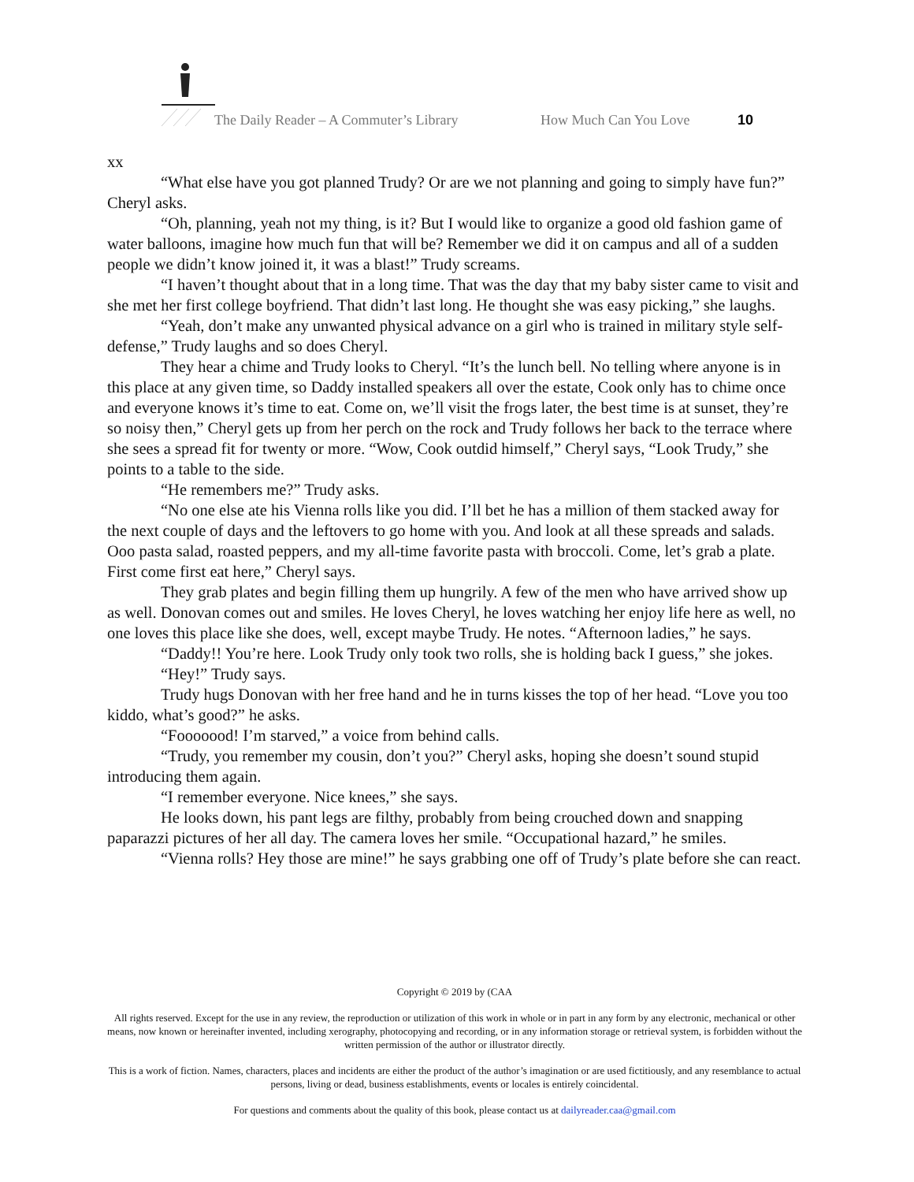The Daily Reader – A Commuter’s Library How Much Can You Love 10
xx
“What else have you got planned Trudy? Or are we not planning and going to simply have fun?” Cheryl asks.
“Oh, planning, yeah not my thing, is it? But I would like to organize a good old fashion game of water balloons, imagine how much fun that will be? Remember we did it on campus and all of a sudden people we didn’t know joined it, it was a blast!” Trudy screams.
“I haven’t thought about that in a long time. That was the day that my baby sister came to visit and she met her first college boyfriend. That didn’t last long. He thought she was easy picking,” she laughs.
“Yeah, don’t make any unwanted physical advance on a girl who is trained in military style self- defense,” Trudy laughs and so does Cheryl.
They hear a chime and Trudy looks to Cheryl. “It’s the lunch bell. No telling where anyone is in this place at any given time, so Daddy installed speakers all over the estate, Cook only has to chime once and everyone knows it’s time to eat. Come on, we’ll visit the frogs later, the best time is at sunset, they’re so noisy then,” Cheryl gets up from her perch on the rock and Trudy follows her back to the terrace where she sees a spread fit for twenty or more. “Wow, Cook outdid himself,” Cheryl says, “Look Trudy,” she points to a table to the side.
“He remembers me?” Trudy asks.
“No one else ate his Vienna rolls like you did. I’ll bet he has a million of them stacked away for the next couple of days and the leftovers to go home with you. And look at all these spreads and salads. Ooo pasta salad, roasted peppers, and my all-time favorite pasta with broccoli. Come, let’s grab a plate. First come first eat here,” Cheryl says.
They grab plates and begin filling them up hungrily. A few of the men who have arrived show up as well. Donovan comes out and smiles. He loves Cheryl, he loves watching her enjoy life here as well, no one loves this place like she does, well, except maybe Trudy. He notes. “Afternoon ladies,” he says.
“Daddy!! You’re here. Look Trudy only took two rolls, she is holding back I guess,” she jokes.
“Hey!” Trudy says.
Trudy hugs Donovan with her free hand and he in turns kisses the top of her head. “Love you too kiddo, what’s good?” he asks.
“Fooooood! I’m starved,” a voice from behind calls.
“Trudy, you remember my cousin, don’t you?” Cheryl asks, hoping she doesn’t sound stupid introducing them again.
“I remember everyone. Nice knees,” she says.
He looks down, his pant legs are filthy, probably from being crouched down and snapping paparazzi pictures of her all day. The camera loves her smile. “Occupational hazard,” he smiles.
“Vienna rolls? Hey those are mine!” he says grabbing one off of Trudy’s plate before she can react.
Copyright © 2019 by (CAA
All rights reserved. Except for the use in any review, the reproduction or utilization of this work in whole or in part in any form by any electronic, mechanical or other means, now known or hereinafter invented, including xerography, photocopying and recording, or in any information storage or retrieval system, is forbidden without the written permission of the author or illustrator directly.
This is a work of fiction. Names, characters, places and incidents are either the product of the author’s imagination or are used fictitiously, and any resemblance to actual persons, living or dead, business establishments, events or locales is entirely coincidental.
For questions and comments about the quality of this book, please contact us at dailyreader.caa@gmail.com